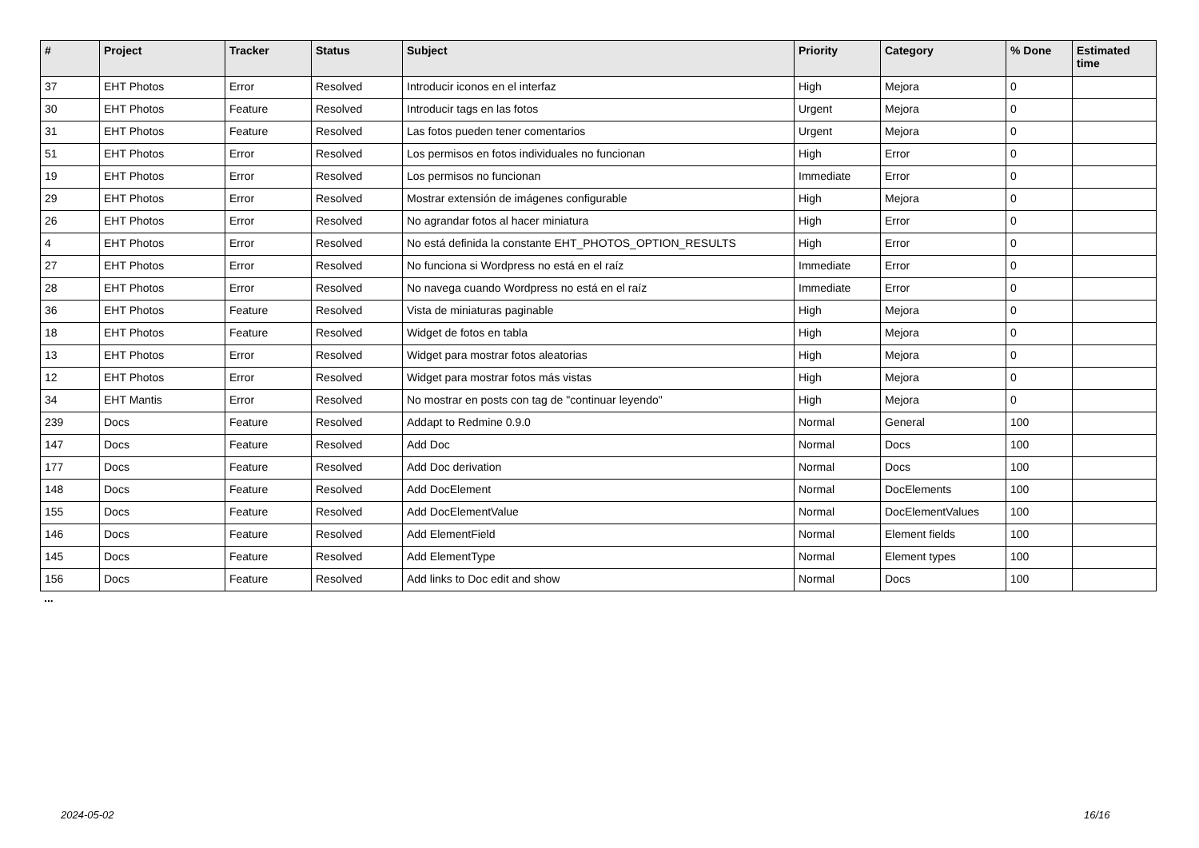| # | Project | Tracker | Status | Subject | Priority | Category | % Done | Estimated time |
| --- | --- | --- | --- | --- | --- | --- | --- | --- |
| 37 | EHT Photos | Error | Resolved | Introducir iconos en el interfaz | High | Mejora | 0 | |
| 30 | EHT Photos | Feature | Resolved | Introducir tags en las fotos | Urgent | Mejora | 0 | |
| 31 | EHT Photos | Feature | Resolved | Las fotos pueden tener comentarios | Urgent | Mejora | 0 | |
| 51 | EHT Photos | Error | Resolved | Los permisos en fotos individuales no funcionan | High | Error | 0 | |
| 19 | EHT Photos | Error | Resolved | Los permisos no funcionan | Immediate | Error | 0 | |
| 29 | EHT Photos | Error | Resolved | Mostrar extensión de imágenes configurable | High | Mejora | 0 | |
| 26 | EHT Photos | Error | Resolved | No agrandar fotos al hacer miniatura | High | Error | 0 | |
| 4 | EHT Photos | Error | Resolved | No está definida la constante EHT_PHOTOS_OPTION_RESULTS | High | Error | 0 | |
| 27 | EHT Photos | Error | Resolved | No funciona si Wordpress no está en el raíz | Immediate | Error | 0 | |
| 28 | EHT Photos | Error | Resolved | No navega cuando Wordpress no está en el raíz | Immediate | Error | 0 | |
| 36 | EHT Photos | Feature | Resolved | Vista de miniaturas paginable | High | Mejora | 0 | |
| 18 | EHT Photos | Feature | Resolved | Widget de fotos en tabla | High | Mejora | 0 | |
| 13 | EHT Photos | Error | Resolved | Widget para mostrar fotos aleatorias | High | Mejora | 0 | |
| 12 | EHT Photos | Error | Resolved | Widget para mostrar fotos más vistas | High | Mejora | 0 | |
| 34 | EHT Mantis | Error | Resolved | No mostrar en posts con tag de "continuar leyendo" | High | Mejora | 0 | |
| 239 | Docs | Feature | Resolved | Addapt to Redmine 0.9.0 | Normal | General | 100 | |
| 147 | Docs | Feature | Resolved | Add Doc | Normal | Docs | 100 | |
| 177 | Docs | Feature | Resolved | Add Doc derivation | Normal | Docs | 100 | |
| 148 | Docs | Feature | Resolved | Add DocElement | Normal | DocElements | 100 | |
| 155 | Docs | Feature | Resolved | Add DocElementValue | Normal | DocElementValues | 100 | |
| 146 | Docs | Feature | Resolved | Add ElementField | Normal | Element fields | 100 | |
| 145 | Docs | Feature | Resolved | Add ElementType | Normal | Element types | 100 | |
| 156 | Docs | Feature | Resolved | Add links to Doc edit and show | Normal | Docs | 100 | |
...
2024-05-02 16/16